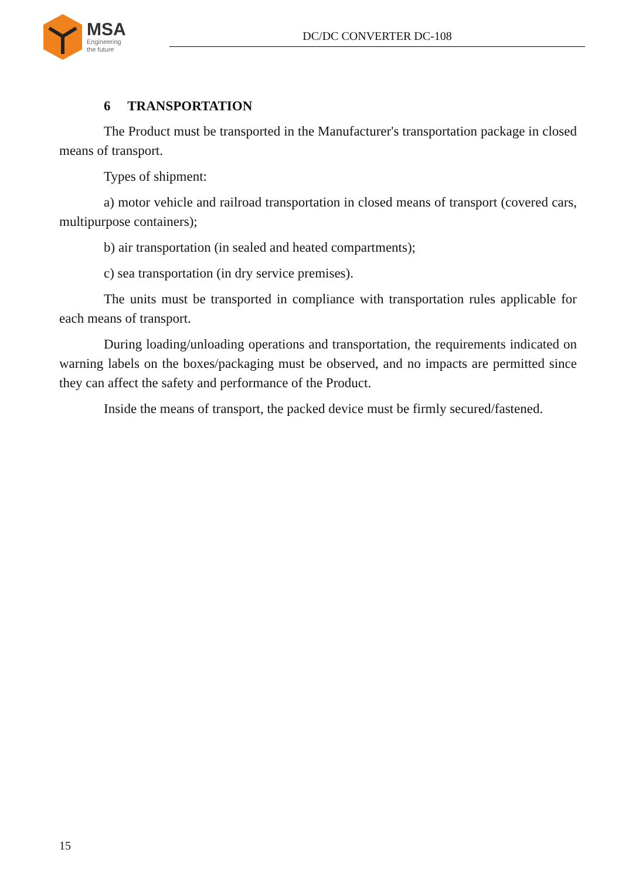MSA
Engineering
the future
DC/DC CONVERTER DC-108
6 TRANSPORTATION
The Product must be transported in the Manufacturer's transportation package in closed means of transport.
Types of shipment:
a) motor vehicle and railroad transportation in closed means of transport (covered cars, multipurpose containers);
b) air transportation (in sealed and heated compartments);
c) sea transportation (in dry service premises).
The units must be transported in compliance with transportation rules applicable for each means of transport.
During loading/unloading operations and transportation, the requirements indicated on warning labels on the boxes/packaging must be observed, and no impacts are permitted since they can affect the safety and performance of the Product.
Inside the means of transport, the packed device must be firmly secured/fastened.
15